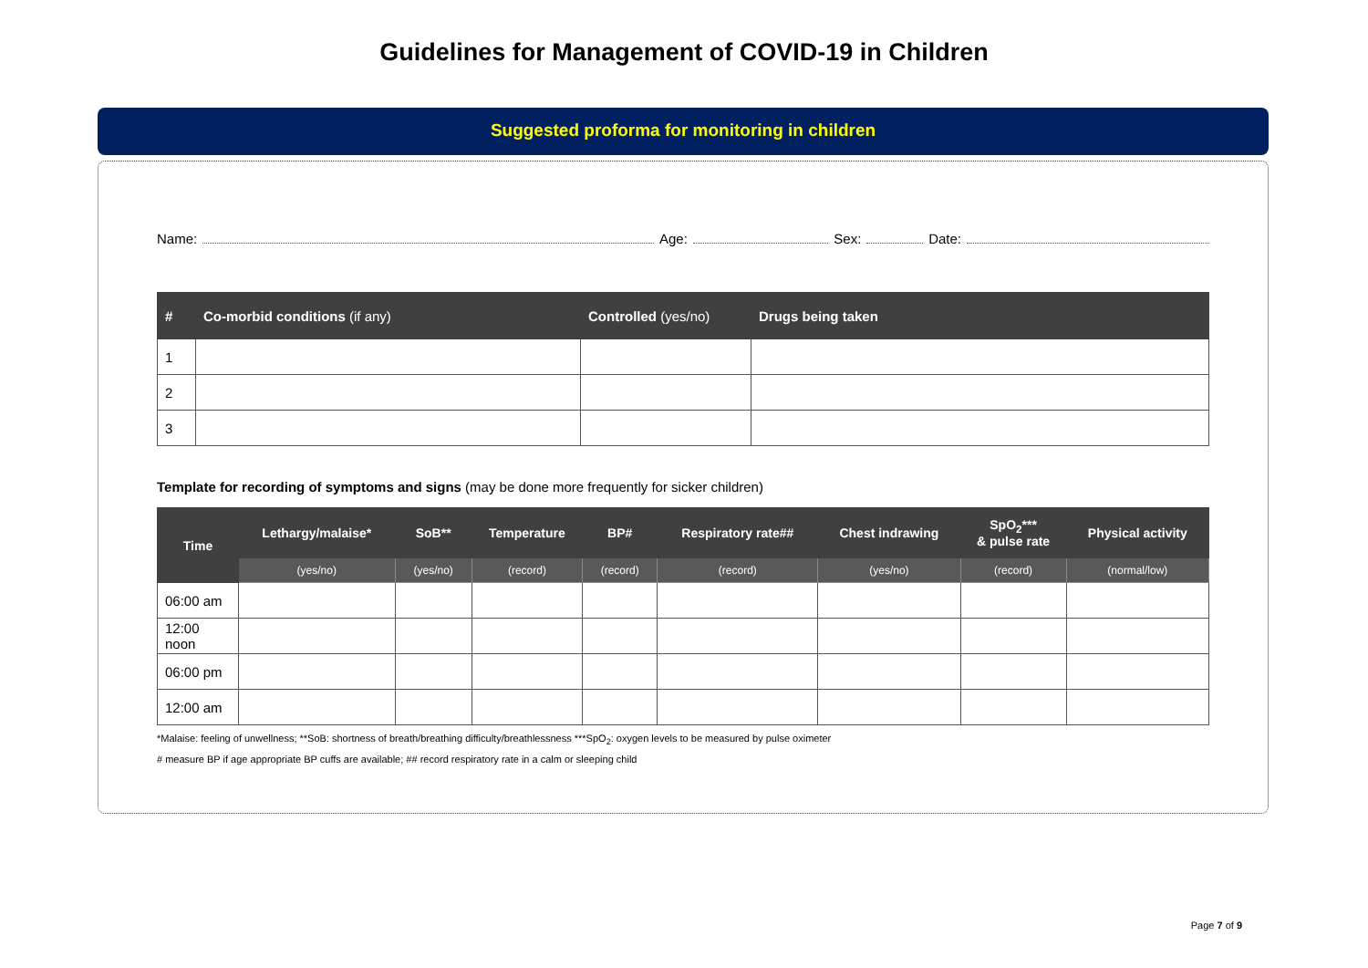Guidelines for Management of COVID-19 in Children
Suggested proforma for monitoring in children
Name: Age: Sex: Date:
| # | Co-morbid conditions (if any) | Controlled (yes/no) | Drugs being taken |
| --- | --- | --- | --- |
| 1 | | | |
| 2 | | | |
| 3 | | | |
Template for recording of symptoms and signs (may be done more frequently for sicker children)
| Time | Lethargy/malaise* | SoB** | Temperature | BP# | Respiratory rate## | Chest indrawing | SpO<sub>2</sub>*** & pulse rate | Physical activity |
| --- | --- | --- | --- | --- | --- | --- | --- | --- |
| | (yes/no) | (yes/no) | (record) | (record) | (record) | (yes/no) | (record) | (normal/low) |
| 06:00 am | | | | | | | | |
| 12:00 noon | | | | | | | | |
| 06:00 pm | | | | | | | | |
| 12:00 am | | | | | | | | |
*Malaise: feeling of unwellness; **SoB: shortness of breath/breathing difficulty/breathlessness ***SpO<sub>2</sub>: oxygen levels to be measured by pulse oximeter
# measure BP if age appropriate BP cuffs are available; ## record respiratory rate in a calm or sleeping child
Page 7 of 9